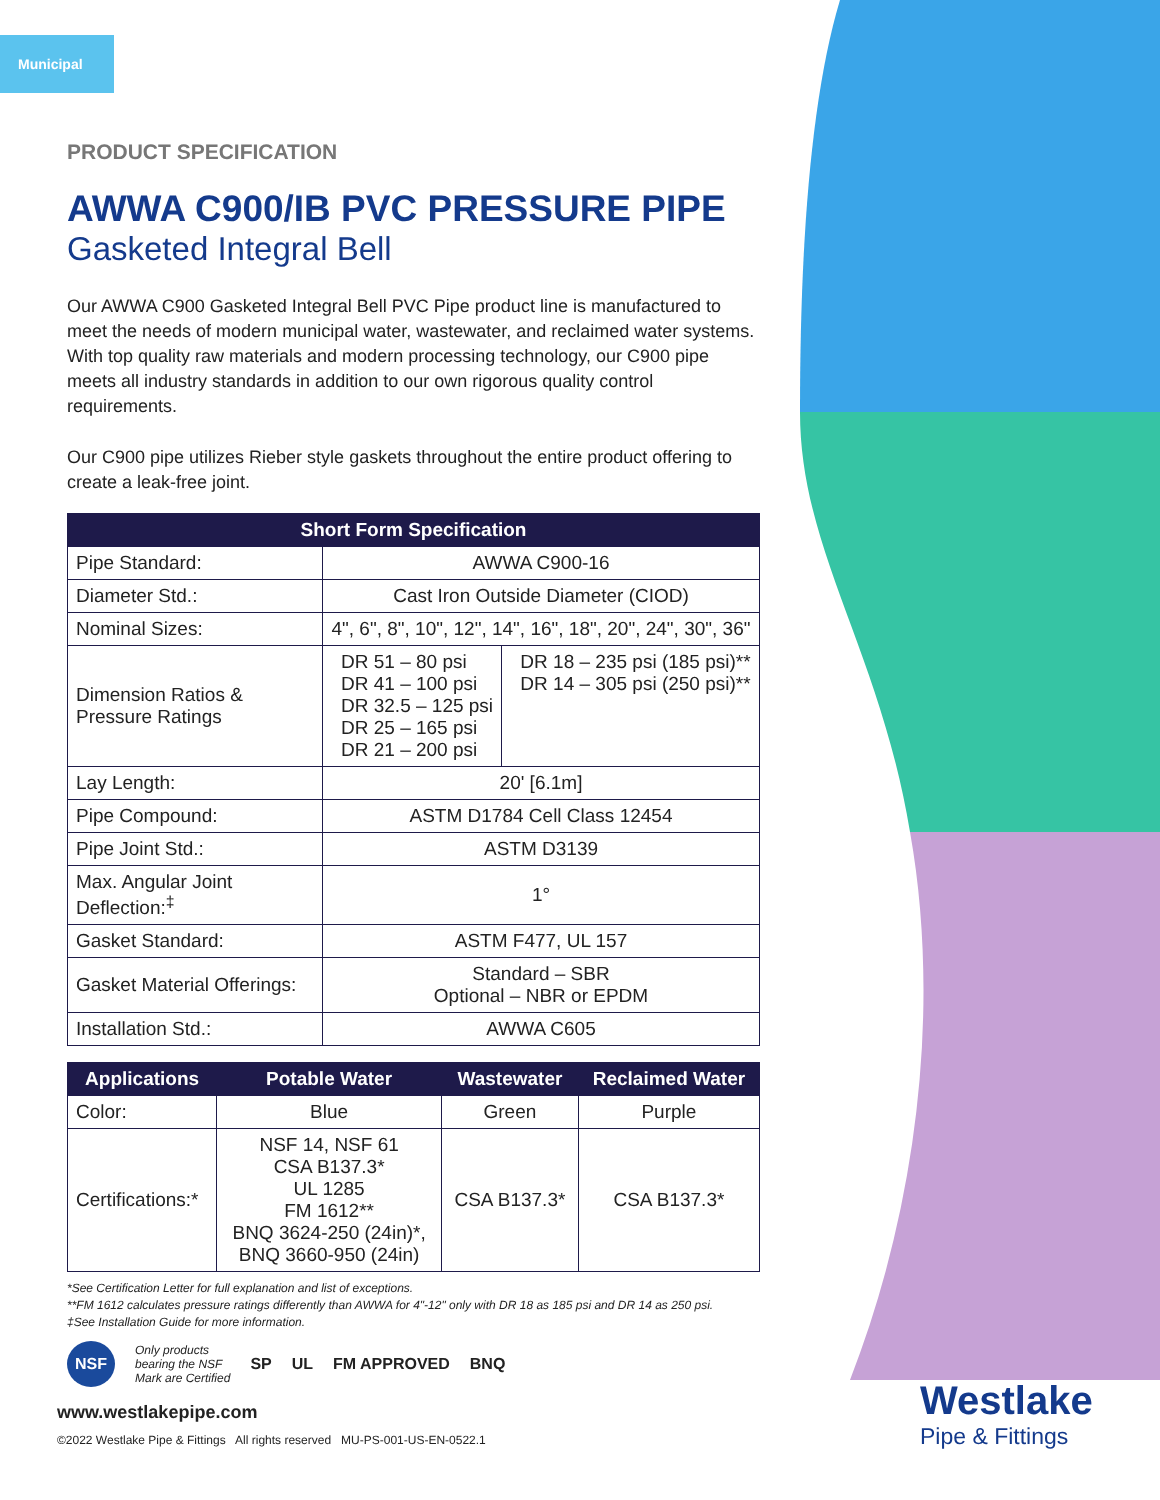Municipal
PRODUCT SPECIFICATION
AWWA C900/IB PVC PRESSURE PIPE
Gasketed Integral Bell
Our AWWA C900 Gasketed Integral Bell PVC Pipe product line is manufactured to meet the needs of modern municipal water, wastewater, and reclaimed water systems. With top quality raw materials and modern processing technology, our C900 pipe meets all industry standards in addition to our own rigorous quality control requirements.
Our C900 pipe utilizes Rieber style gaskets throughout the entire product offering to create a leak-free joint.
| Short Form Specification | | |
| --- | --- | --- |
| Pipe Standard: | AWWA C900-16 | |
| Diameter Std.: | Cast Iron Outside Diameter (CIOD) | |
| Nominal Sizes: | 4", 6", 8", 10", 12", 14", 16", 18", 20", 24", 30", 36" | |
| Dimension Ratios & Pressure Ratings | DR 51 – 80 psi DR 41 – 100 psi DR 32.5 – 125 psi DR 25 – 165 psi DR 21 – 200 psi | DR 18 – 235 psi (185 psi)** DR 14 – 305 psi (250 psi)** |
| Lay Length: | 20' [6.1m] | |
| Pipe Compound: | ASTM D1784 Cell Class 12454 | |
| Pipe Joint Std.: | ASTM D3139 | |
| Max. Angular Joint Deflection:<sup>‡</sup> | 1° | |
| Gasket Standard: | ASTM F477, UL 157 | |
| Gasket Material Offerings: | Standard – SBR Optional – NBR or EPDM | |
| Installation Std.: | AWWA C605 | |
| Applications | Potable Water | Wastewater | Reclaimed Water |
| --- | --- | --- | --- |
| Color: | Blue | Green | Purple |
| Certifications:* | NSF 14, NSF 61 CSA B137.3* UL 1285 FM 1612** BNQ 3624-250 (24in)*, BNQ 3660-950 (24in) | CSA B137.3* | CSA B137.3* |
*See Certification Letter for full explanation and list of exceptions.
**FM 1612 calculates pressure ratings differently than AWWA for 4"-12" only with DR 18 as 185 psi and DR 14 as 250 psi.
‡See Installation Guide for more information.
NSF Only products
bearing the NSF
Mark are Certified SP UL FM APPROVED BNQ
www.westlakepipe.com
©2022 Westlake Pipe & Fittings All rights reserved MU-PS-001-US-EN-0522.1
Westlake
Pipe & Fittings